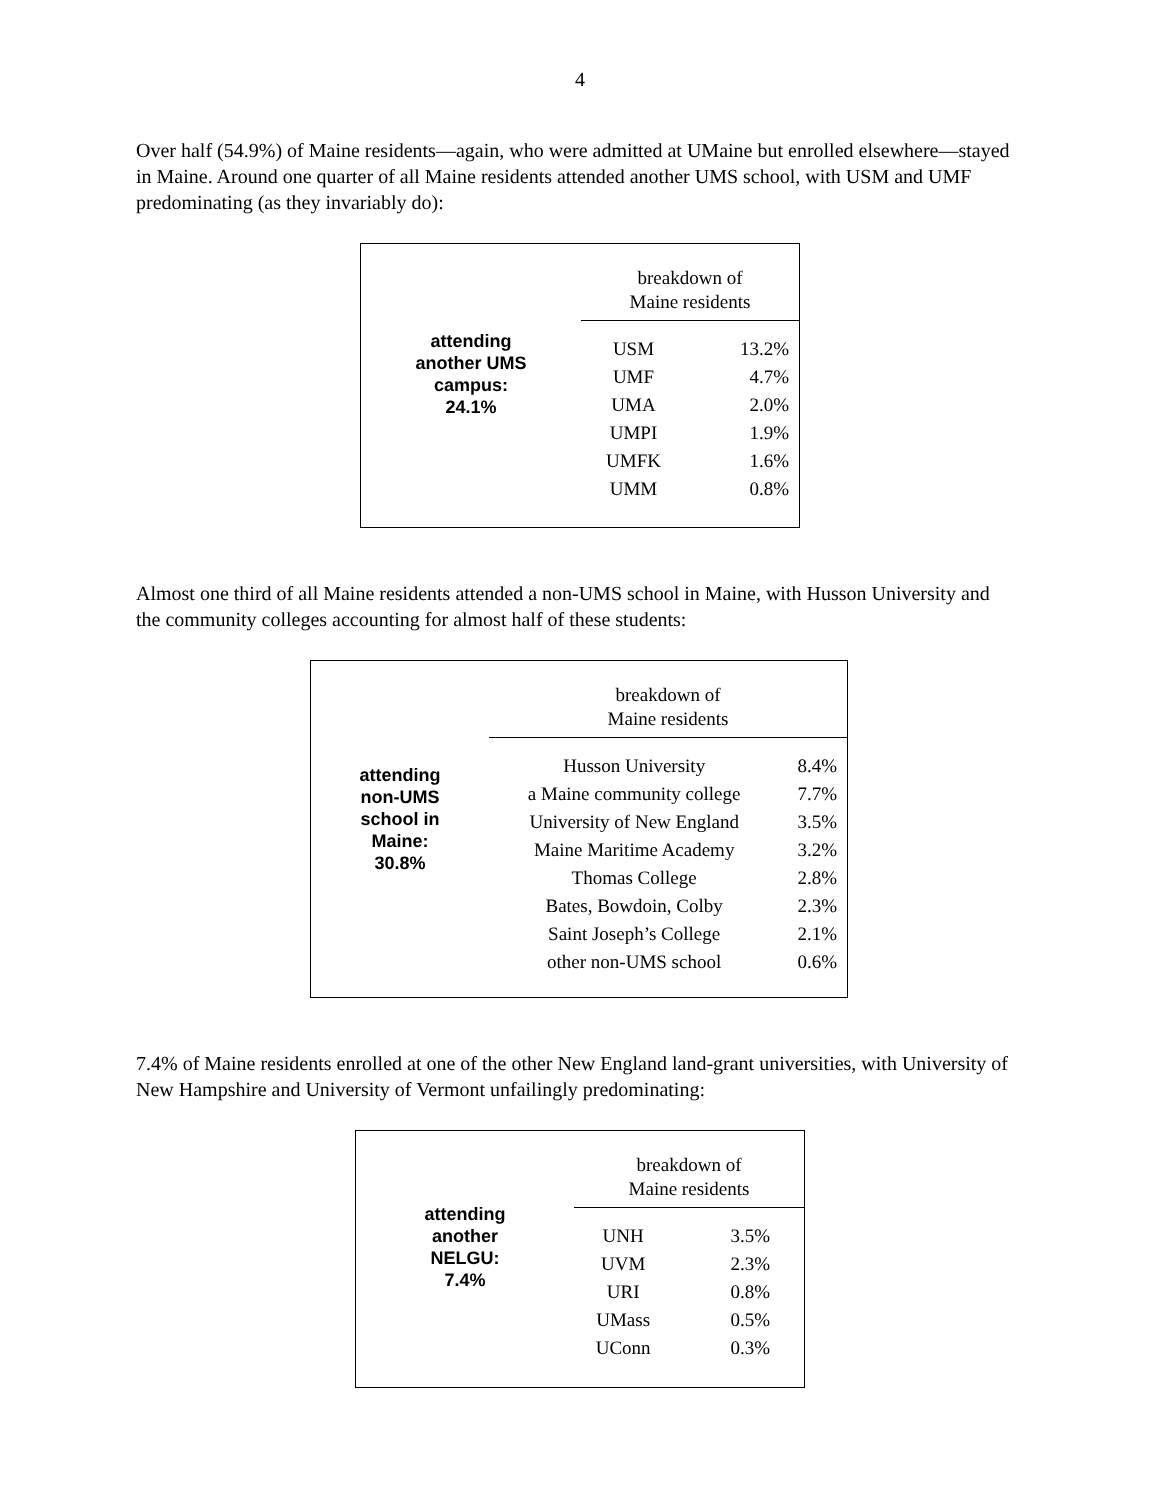4
Over half (54.9%) of Maine residents—again, who were admitted at UMaine but enrolled elsewhere—stayed in Maine. Around one quarter of all Maine residents attended another UMS school, with USM and UMF predominating (as they invariably do):
| attending another UMS campus: 24.1% | breakdown of Maine residents | |
| | USM | 13.2% |
| | UMF | 4.7% |
| | UMA | 2.0% |
| | UMPI | 1.9% |
| | UMFK | 1.6% |
| | UMM | 0.8% |
Almost one third of all Maine residents attended a non-UMS school in Maine, with Husson University and the community colleges accounting for almost half of these students:
| attending non-UMS school in Maine: 30.8% | breakdown of Maine residents | |
| | Husson University | 8.4% |
| | a Maine community college | 7.7% |
| | University of New England | 3.5% |
| | Maine Maritime Academy | 3.2% |
| | Thomas College | 2.8% |
| | Bates, Bowdoin, Colby | 2.3% |
| | Saint Joseph’s College | 2.1% |
| | other non-UMS school | 0.6% |
7.4% of Maine residents enrolled at one of the other New England land-grant universities, with University of New Hampshire and University of Vermont unfailingly predominating:
| attending another NELGU: 7.4% | breakdown of Maine residents | |
| | UNH | 3.5% |
| | UVM | 2.3% |
| | URI | 0.8% |
| | UMass | 0.5% |
| | UConn | 0.3% |